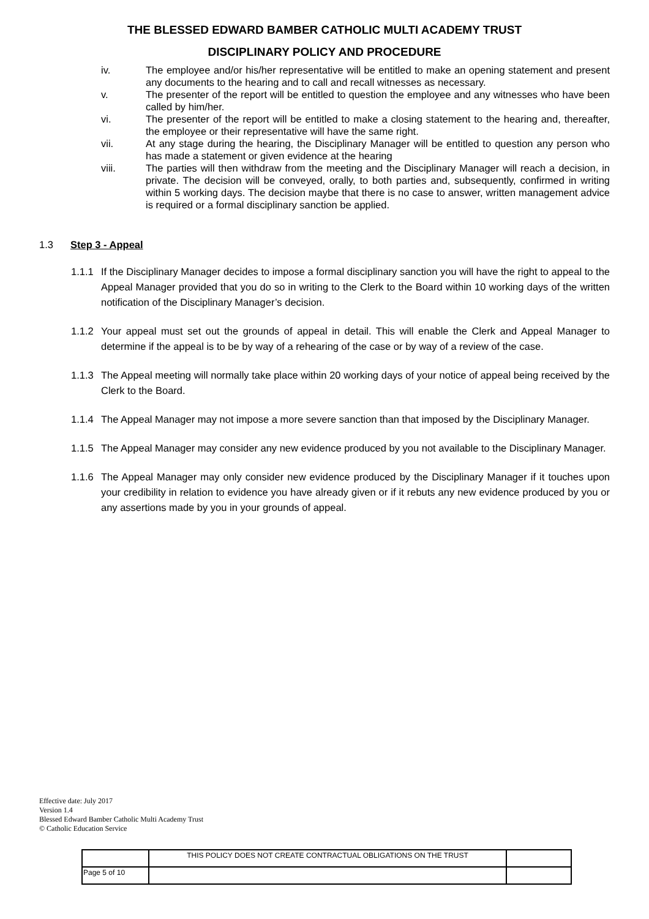THE BLESSED EDWARD BAMBER CATHOLIC MULTI ACADEMY TRUST
DISCIPLINARY POLICY AND PROCEDURE
iv. The employee and/or his/her representative will be entitled to make an opening statement and present any documents to the hearing and to call and recall witnesses as necessary.
v. The presenter of the report will be entitled to question the employee and any witnesses who have been called by him/her.
vi. The presenter of the report will be entitled to make a closing statement to the hearing and, thereafter, the employee or their representative will have the same right.
vii. At any stage during the hearing, the Disciplinary Manager will be entitled to question any person who has made a statement or given evidence at the hearing
viii. The parties will then withdraw from the meeting and the Disciplinary Manager will reach a decision, in private. The decision will be conveyed, orally, to both parties and, subsequently, confirmed in writing within 5 working days. The decision maybe that there is no case to answer, written management advice is required or a formal disciplinary sanction be applied.
1.3 Step 3 - Appeal
1.1.1
If the Disciplinary Manager decides to impose a formal disciplinary sanction you will have the right to appeal to the Appeal Manager provided that you do so in writing to the Clerk to the Board within 10 working days of the written notification of the Disciplinary Manager’s decision.
1.1.2
Your appeal must set out the grounds of appeal in detail. This will enable the Clerk and Appeal Manager to determine if the appeal is to be by way of a rehearing of the case or by way of a review of the case.
1.1.3
The Appeal meeting will normally take place within 20 working days of your notice of appeal being received by the Clerk to the Board.
1.1.4
The Appeal Manager may not impose a more severe sanction than that imposed by the Disciplinary Manager.
1.1.5
The Appeal Manager may consider any new evidence produced by you not available to the Disciplinary Manager.
1.1.6
The Appeal Manager may only consider new evidence produced by the Disciplinary Manager if it touches upon your credibility in relation to evidence you have already given or if it rebuts any new evidence produced by you or any assertions made by you in your grounds of appeal.
Effective date: July 2017
Version 1.4
Blessed Edward Bamber Catholic Multi Academy Trust
© Catholic Education Service
| | THIS POLICY DOES NOT CREATE CONTRACTUAL OBLIGATIONS ON THE TRUST | |
| Page 5 of 10 | | |